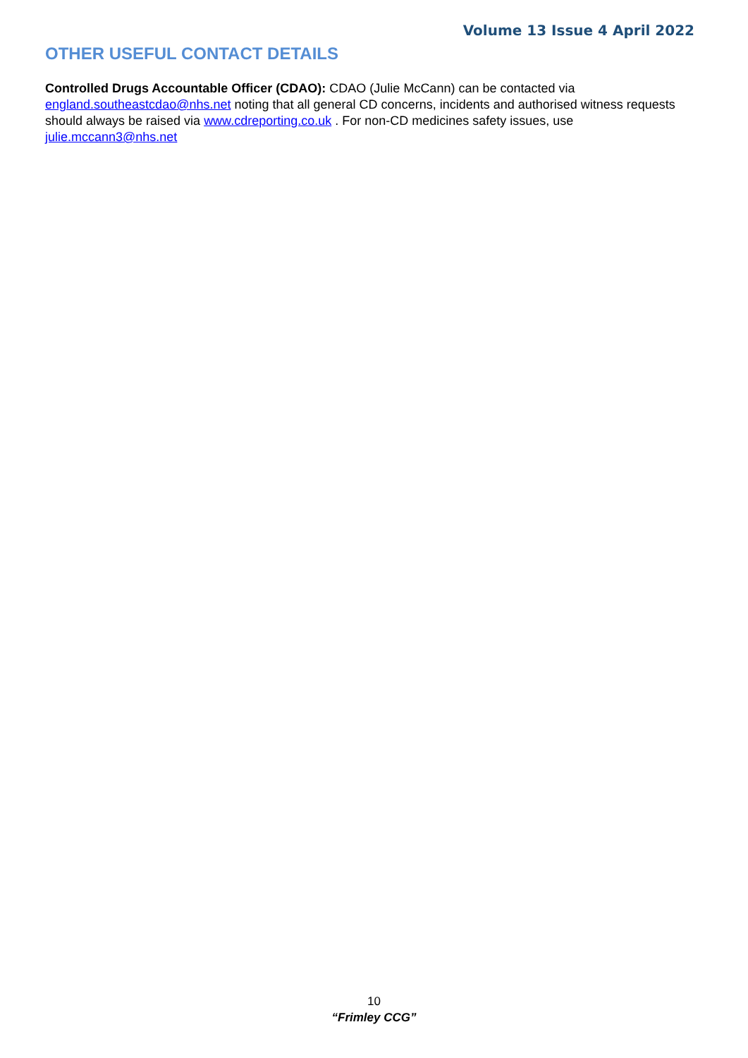Volume 13 Issue 4 April 2022
OTHER USEFUL CONTACT DETAILS
Controlled Drugs Accountable Officer (CDAO): CDAO (Julie McCann) can be contacted via england.southeastcdao@nhs.net noting that all general CD concerns, incidents and authorised witness requests should always be raised via www.cdreporting.co.uk . For non-CD medicines safety issues, use julie.mccann3@nhs.net
10
“Frimley CCG”